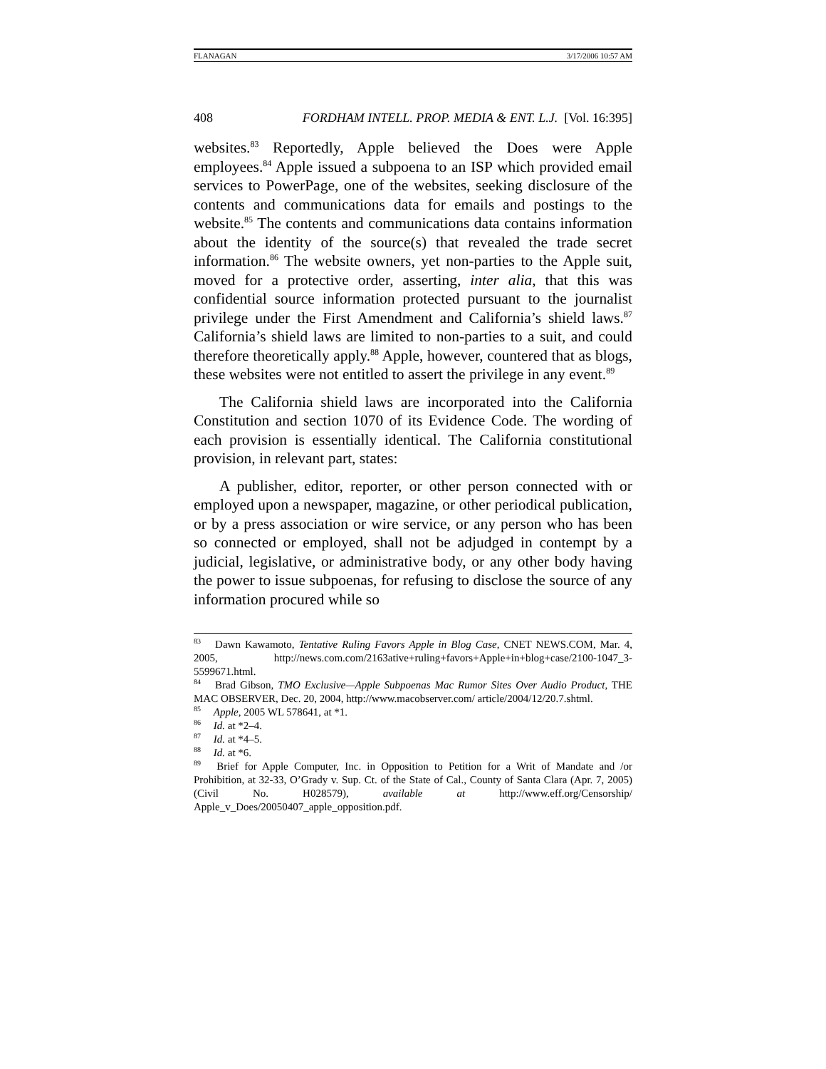FLANAGAN 3/17/2006 10:57 AM
408 FORDHAM INTELL. PROP. MEDIA & ENT. L.J. [Vol. 16:395]
websites.<sup>83</sup> Reportedly, Apple believed the Does were Apple employees.<sup>84</sup> Apple issued a subpoena to an ISP which provided email services to PowerPage, one of the websites, seeking disclosure of the contents and communications data for emails and postings to the website.<sup>85</sup> The contents and communications data contains information about the identity of the source(s) that revealed the trade secret information.<sup>86</sup> The website owners, yet non-parties to the Apple suit, moved for a protective order, asserting, inter alia, that this was confidential source information protected pursuant to the journalist privilege under the First Amendment and California’s shield laws.<sup>87</sup> California’s shield laws are limited to non-parties to a suit, and could therefore theoretically apply.<sup>88</sup> Apple, however, countered that as blogs, these websites were not entitled to assert the privilege in any event.<sup>89</sup>
The California shield laws are incorporated into the California Constitution and section 1070 of its Evidence Code. The wording of each provision is essentially identical. The California constitutional provision, in relevant part, states:
A publisher, editor, reporter, or other person connected with or employed upon a newspaper, magazine, or other periodical publication, or by a press association or wire service, or any person who has been so connected or employed, shall not be adjudged in contempt by a judicial, legislative, or administrative body, or any other body having the power to issue subpoenas, for refusing to disclose the source of any information procured while so
<sup>83</sup> Dawn Kawamoto, Tentative Ruling Favors Apple in Blog Case, CNET NEWS.COM, Mar. 4, 2005, http://news.com.com/2163ative+ruling+favors+Apple+in+blog+case/2100-1047_3-5599671.html.
<sup>84</sup> Brad Gibson, TMO Exclusive—Apple Subpoenas Mac Rumor Sites Over Audio Product, THE MAC OBSERVER, Dec. 20, 2004, http://www.macobserver.com/ article/2004/12/20.7.shtml.
<sup>85</sup> Apple, 2005 WL 578641, at *1.
<sup>86</sup> Id. at *2–4.
<sup>87</sup> Id. at *4–5.
<sup>88</sup> Id. at *6.
<sup>89</sup> Brief for Apple Computer, Inc. in Opposition to Petition for a Writ of Mandate and /or Prohibition, at 32-33, O’Grady v. Sup. Ct. of the State of Cal., County of Santa Clara (Apr. 7, 2005) (Civil No. H028579), available at http://www.eff.org/Censorship/ Apple_v_Does/20050407_apple_opposition.pdf.